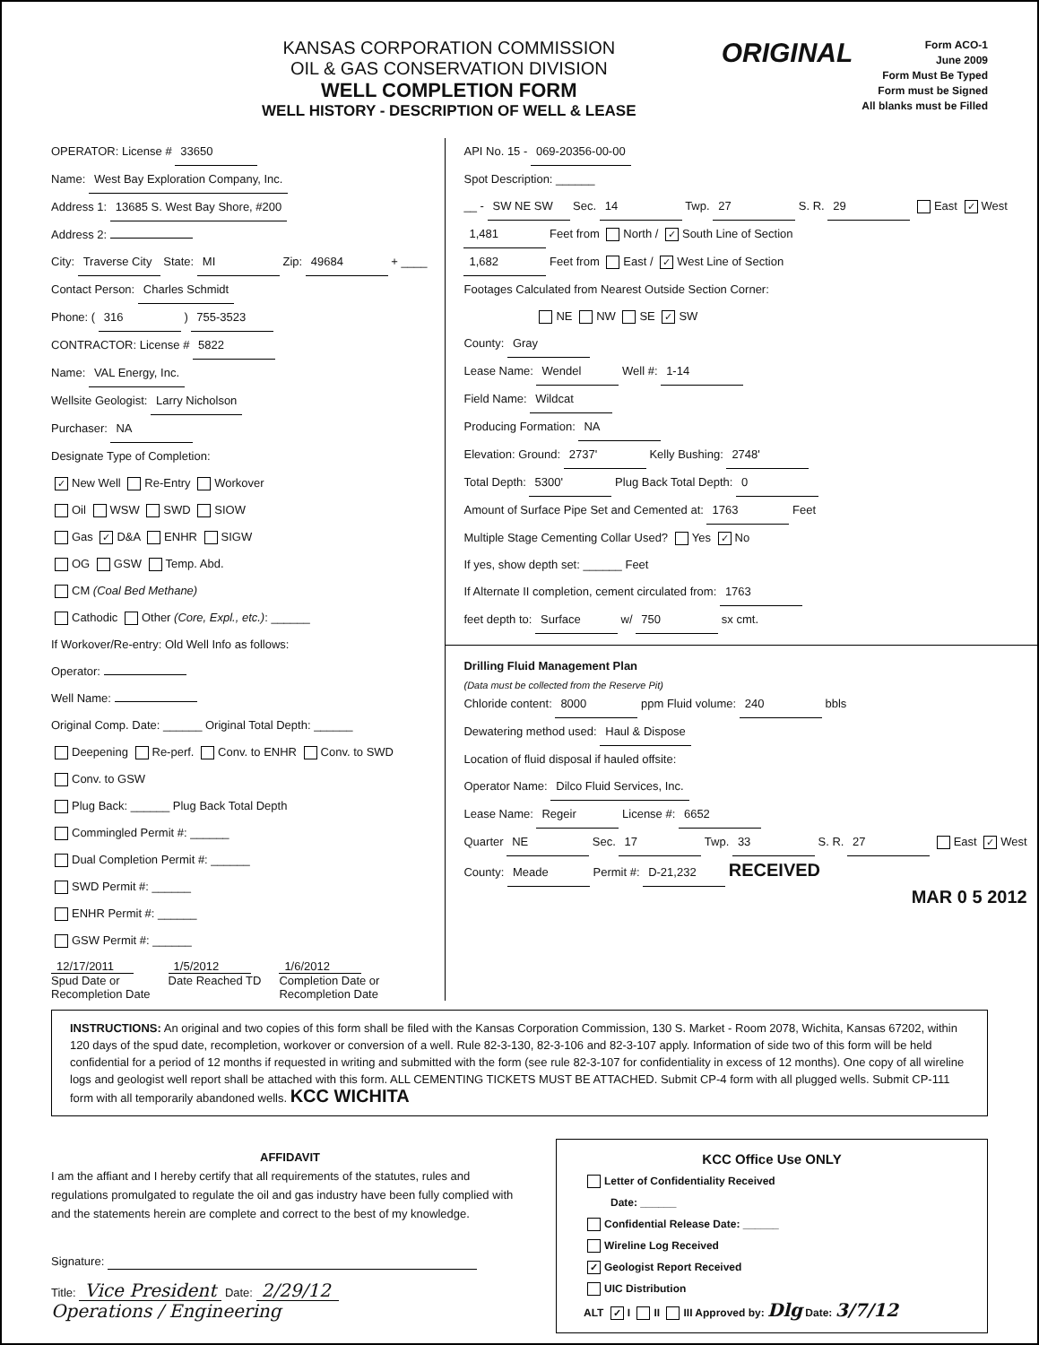KANSAS CORPORATION COMMISSION
OIL & GAS CONSERVATION DIVISION
WELL COMPLETION FORM
WELL HISTORY - DESCRIPTION OF WELL & LEASE
ORIGINAL
Form ACO-1
June 2009
Form Must Be Typed
Form must be Signed
All blanks must be Filled
OPERATOR: License # 33650
Name: West Bay Exploration Company, Inc.
Address 1: 13685 S. West Bay Shore, #200
Address 2:
City: Traverse City State: MI Zip: 49684 + ____
Contact Person: Charles Schmidt
Phone: ( 316 ) 755-3523
CONTRACTOR: License # 5822
Name: VAL Energy, Inc.
Wellsite Geologist: Larry Nicholson
Purchaser: NA
Designate Type of Completion:
✓ New Well Re-Entry Workover
Oil WSW SWD SIOW
Gas ✓ D&A ENHR SIGW
OG GSW Temp. Abd.
CM (Coal Bed Methane)
Cathodic Other (Core, Expl., etc.): ______
If Workover/Re-entry: Old Well Info as follows:
Operator:
Well Name:
Original Comp. Date: ______ Original Total Depth: ______
Deepening Re-perf. Conv. to ENHR Conv. to SWD
Conv. to GSW
Plug Back: ______ Plug Back Total Depth
Commingled Permit #: ______
Dual Completion Permit #: ______
SWD Permit #: ______
ENHR Permit #: ______
GSW Permit #: ______
12/17/2011
Spud Date or
Recompletion Date
1/5/2012
Date Reached TD
1/6/2012
Completion Date or
Recompletion Date
API No. 15 - 069-20356-00-00
Spot Description: ______
__ - SW NE SW Sec. 14 Twp. 27 S. R. 29 East ✓ West
1,481 Feet from North / ✓ South Line of Section
1,682 Feet from East / ✓ West Line of Section
Footages Calculated from Nearest Outside Section Corner:
NE NW SE ✓ SW
County: Gray
Lease Name: Wendel Well #: 1-14
Field Name: Wildcat
Producing Formation: NA
Elevation: Ground: 2737' Kelly Bushing: 2748'
Total Depth: 5300' Plug Back Total Depth: 0
Amount of Surface Pipe Set and Cemented at: 1763 Feet
Multiple Stage Cementing Collar Used? Yes ✓ No
If yes, show depth set: ______ Feet
If Alternate II completion, cement circulated from: 1763
feet depth to: Surface w/ 750 sx cmt.
Drilling Fluid Management Plan
(Data must be collected from the Reserve Pit)
Chloride content: 8000 ppm Fluid volume: 240 bbls
Dewatering method used: Haul & Dispose
Location of fluid disposal if hauled offsite:
Operator Name: Dilco Fluid Services, Inc.
Lease Name: Regeir License #: 6652
Quarter NE Sec. 17 Twp. 33 S. R. 27 East ✓ West
County: Meade Permit #: D-21,232 RECEIVED
MAR 0 5 2012
INSTRUCTIONS: An original and two copies of this form shall be filed with the Kansas Corporation Commission, 130 S. Market - Room 2078, Wichita, Kansas 67202, within 120 days of the spud date, recompletion, workover or conversion of a well. Rule 82-3-130, 82-3-106 and 82-3-107 apply. Information of side two of this form will be held confidential for a period of 12 months if requested in writing and submitted with the form (see rule 82-3-107 for confidentiality in excess of 12 months). One copy of all wireline logs and geologist well report shall be attached with this form. ALL CEMENTING TICKETS MUST BE ATTACHED. Submit CP-4 form with all plugged wells. Submit CP-111 form with all temporarily abandoned wells. KCC WICHITA
AFFIDAVIT
I am the affiant and I hereby certify that all requirements of the statutes, rules and regulations promulgated to regulate the oil and gas industry have been fully complied with and the statements herein are complete and correct to the best of my knowledge.
Signature:
Title: Vice President Date: 2/29/12
Operations / Engineering
KCC Office Use ONLY
Letter of Confidentiality Received
Date: ______
Confidential Release Date: ______
Wireline Log Received
✓ Geologist Report Received
UIC Distribution
ALT ✓ I II III Approved by: Dlg Date: 3/7/12